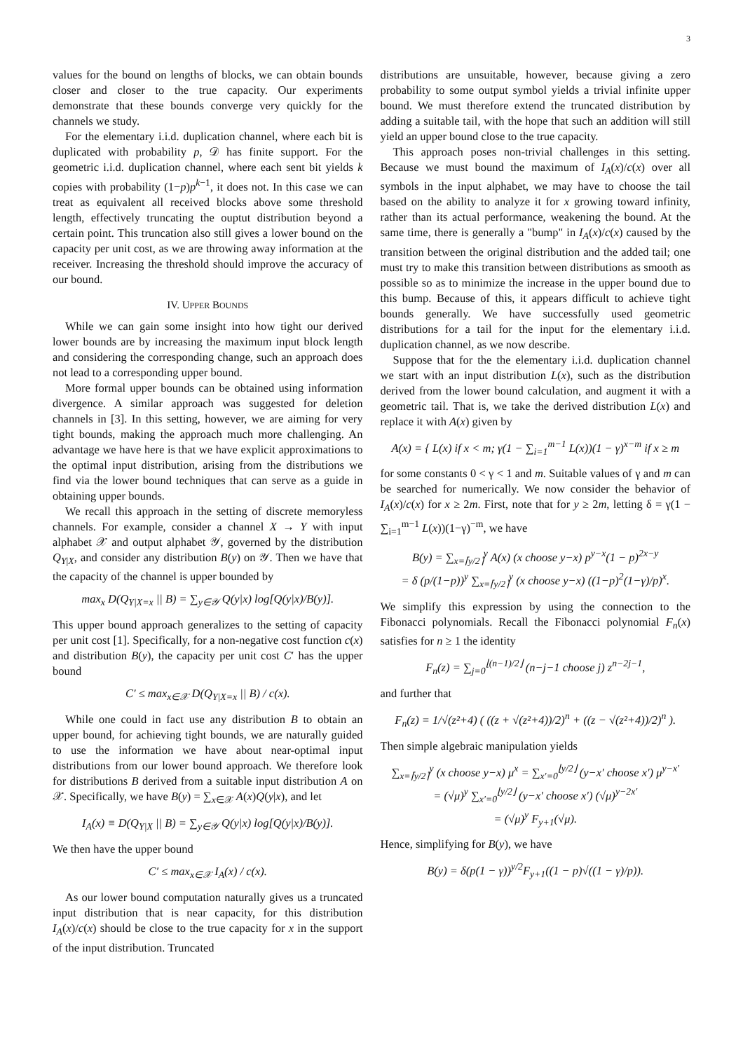3
values for the bound on lengths of blocks, we can obtain bounds closer and closer to the true capacity. Our experiments demonstrate that these bounds converge very quickly for the channels we study.
For the elementary i.i.d. duplication channel, where each bit is duplicated with probability p, 𝒟 has finite support. For the geometric i.i.d. duplication channel, where each sent bit yields k copies with probability (1−p)p<sup>k−1</sup>, it does not. In this case we can treat as equivalent all received blocks above some threshold length, effectively truncating the ouptut distribution beyond a certain point. This truncation also still gives a lower bound on the capacity per unit cost, as we are throwing away information at the receiver. Increasing the threshold should improve the accuracy of our bound.
IV. UPPER BOUNDS
While we can gain some insight into how tight our derived lower bounds are by increasing the maximum input block length and considering the corresponding change, such an approach does not lead to a corresponding upper bound.
More formal upper bounds can be obtained using information divergence. A similar approach was suggested for deletion channels in [3]. In this setting, however, we are aiming for very tight bounds, making the approach much more challenging. An advantage we have here is that we have explicit approximations to the optimal input distribution, arising from the distributions we find via the lower bound techniques that can serve as a guide in obtaining upper bounds.
We recall this approach in the setting of discrete memoryless channels. For example, consider a channel X → Y with input alphabet 𝒳 and output alphabet 𝒴, governed by the distribution Q<sub>Y|X</sub>, and consider any distribution B(y) on 𝒴. Then we have that the capacity of the channel is upper bounded by
max<sub>x</sub> D(Q<sub>Y|X=x</sub> || B) = ∑<sub>y∈𝒴</sub> Q(y|x) log[Q(y|x)/B(y)].
This upper bound approach generalizes to the setting of capacity per unit cost [1]. Specifically, for a non-negative cost function c(x) and distribution B(y), the capacity per unit cost C′ has the upper bound
C′ ≤ max<sub>x∈𝒳</sub> D(Q<sub>Y|X=x</sub> || B) / c(x).
While one could in fact use any distribution B to obtain an upper bound, for achieving tight bounds, we are naturally guided to use the information we have about near-optimal input distributions from our lower bound approach. We therefore look for distributions B derived from a suitable input distribution A on 𝒳. Specifically, we have B(y) = ∑<sub>x∈𝒳</sub> A(x)Q(y|x), and let
I<sub>A</sub>(x) ≡ D(Q<sub>Y|X</sub> || B) = ∑<sub>y∈𝒴</sub> Q(y|x) log[Q(y|x)/B(y)].
We then have the upper bound
C′ ≤ max<sub>x∈𝒳</sub> I<sub>A</sub>(x) / c(x).
As our lower bound computation naturally gives us a truncated input distribution that is near capacity, for this distribution I<sub>A</sub>(x)/c(x) should be close to the true capacity for x in the support of the input distribution. Truncated
distributions are unsuitable, however, because giving a zero probability to some output symbol yields a trivial infinite upper bound. We must therefore extend the truncated distribution by adding a suitable tail, with the hope that such an addition will still yield an upper bound close to the true capacity.
This approach poses non-trivial challenges in this setting. Because we must bound the maximum of I<sub>A</sub>(x)/c(x) over all symbols in the input alphabet, we may have to choose the tail based on the ability to analyze it for x growing toward infinity, rather than its actual performance, weakening the bound. At the same time, there is generally a "bump" in I<sub>A</sub>(x)/c(x) caused by the transition between the original distribution and the added tail; one must try to make this transition between distributions as smooth as possible so as to minimize the increase in the upper bound due to this bump. Because of this, it appears difficult to achieve tight bounds generally. We have successfully used geometric distributions for a tail for the input for the elementary i.i.d. duplication channel, as we now describe.
Suppose that for the the elementary i.i.d. duplication channel we start with an input distribution L(x), such as the distribution derived from the lower bound calculation, and augment it with a geometric tail. That is, we take the derived distribution L(x) and replace it with A(x) given by
A(x) = { L(x) if x < m; γ(1 − ∑<sub>i=1</sub><sup>m−1</sup> L(x))(1 − γ)<sup>x−m</sup> if x ≥ m
for some constants 0 < γ < 1 and m. Suitable values of γ and m can be searched for numerically. We now consider the behavior of I<sub>A</sub>(x)/c(x) for x ≥ 2m. First, note that for y ≥ 2m, letting δ = γ(1 − ∑<sub>i=1</sub><sup>m−1</sup> L(x))(1−γ)<sup>−m</sup>, we have
B(y) = ∑<sub>x=⌈y/2⌉</sub><sup>y</sup> A(x) (x choose y−x) p<sup>y−x</sup>(1 − p)<sup>2x−y</sup>
= δ (p/(1−p))<sup>y</sup> ∑<sub>x=⌈y/2⌉</sub><sup>y</sup> (x choose y−x) ((1−p)<sup>2</sup>(1−γ)/p)<sup>x</sup>.
We simplify this expression by using the connection to the Fibonacci polynomials. Recall the Fibonacci polynomial F<sub>n</sub>(x) satisfies for n ≥ 1 the identity
F<sub>n</sub>(z) = ∑<sub>j=0</sub><sup>⌊(n−1)/2⌋</sup> (n−j−1 choose j) z<sup>n−2j−1</sup>,
and further that
F<sub>n</sub>(z) = 1/√(z²+4) ( ((z + √(z²+4))/2)<sup>n</sup> + ((z − √(z²+4))/2)<sup>n</sup> ).
Then simple algebraic manipulation yields
∑<sub>x=⌈y/2⌉</sub><sup>y</sup> (x choose y−x) μ<sup>x</sup> = ∑<sub>x′=0</sub><sup>⌊y/2⌋</sup> (y−x′ choose x′) μ<sup>y−x′</sup>
= (√μ)<sup>y</sup> ∑<sub>x′=0</sub><sup>⌊y/2⌋</sup> (y−x′ choose x′) (√μ)<sup>y−2x′</sup>
= (√μ)<sup>y</sup> F<sub>y+1</sub>(√μ).
Hence, simplifying for B(y), we have
B(y) = δ(p(1 − γ))<sup>y/2</sup>F<sub>y+1</sub>((1 − p)√((1 − γ)/p)).